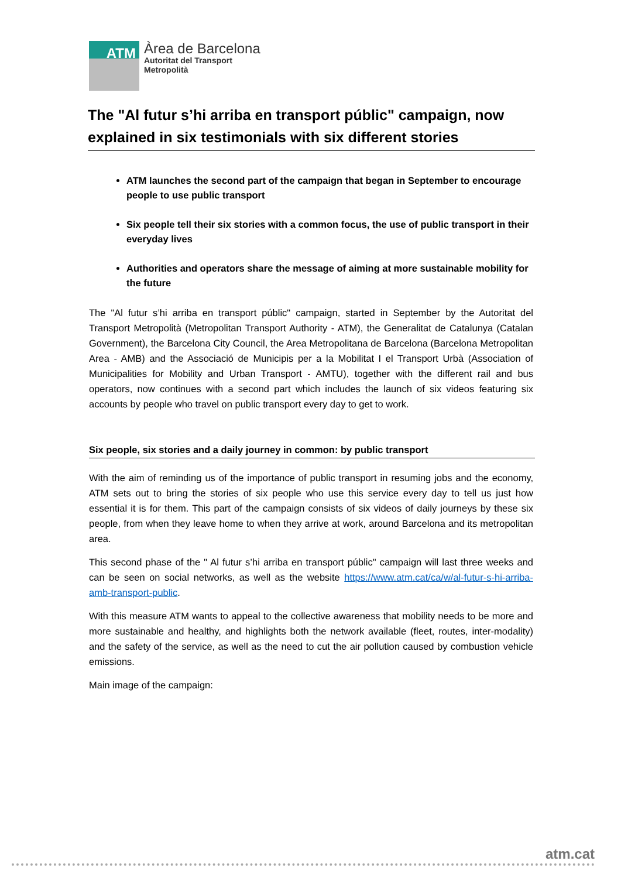ATM
Àrea de Barcelona
Autoritat del Transport
Metropolità
The "Al futur s’hi arriba en transport públic" campaign, now explained in six testimonials with six different stories
ATM launches the second part of the campaign that began in September to encourage people to use public transport
Six people tell their six stories with a common focus, the use of public transport in their everyday lives
Authorities and operators share the message of aiming at more sustainable mobility for the future
The "Al futur s’hi arriba en transport públic" campaign, started in September by the Autoritat del Transport Metropolità (Metropolitan Transport Authority - ATM), the Generalitat de Catalunya (Catalan Government), the Barcelona City Council, the Area Metropolitana de Barcelona (Barcelona Metropolitan Area - AMB) and the Associació de Municipis per a la Mobilitat I el Transport Urbà (Association of Municipalities for Mobility and Urban Transport - AMTU), together with the different rail and bus operators, now continues with a second part which includes the launch of six videos featuring six accounts by people who travel on public transport every day to get to work.
Six people, six stories and a daily journey in common: by public transport
With the aim of reminding us of the importance of public transport in resuming jobs and the economy, ATM sets out to bring the stories of six people who use this service every day to tell us just how essential it is for them. This part of the campaign consists of six videos of daily journeys by these six people, from when they leave home to when they arrive at work, around Barcelona and its metropolitan area.
This second phase of the " Al futur s’hi arriba en transport públic" campaign will last three weeks and can be seen on social networks, as well as the website https://www.atm.cat/ca/w/al-futur-s-hi-arriba-amb-transport-public.
With this measure ATM wants to appeal to the collective awareness that mobility needs to be more and more sustainable and healthy, and highlights both the network available (fleet, routes, inter-modality) and the safety of the service, as well as the need to cut the air pollution caused by combustion vehicle emissions.
Main image of the campaign:
atm.cat